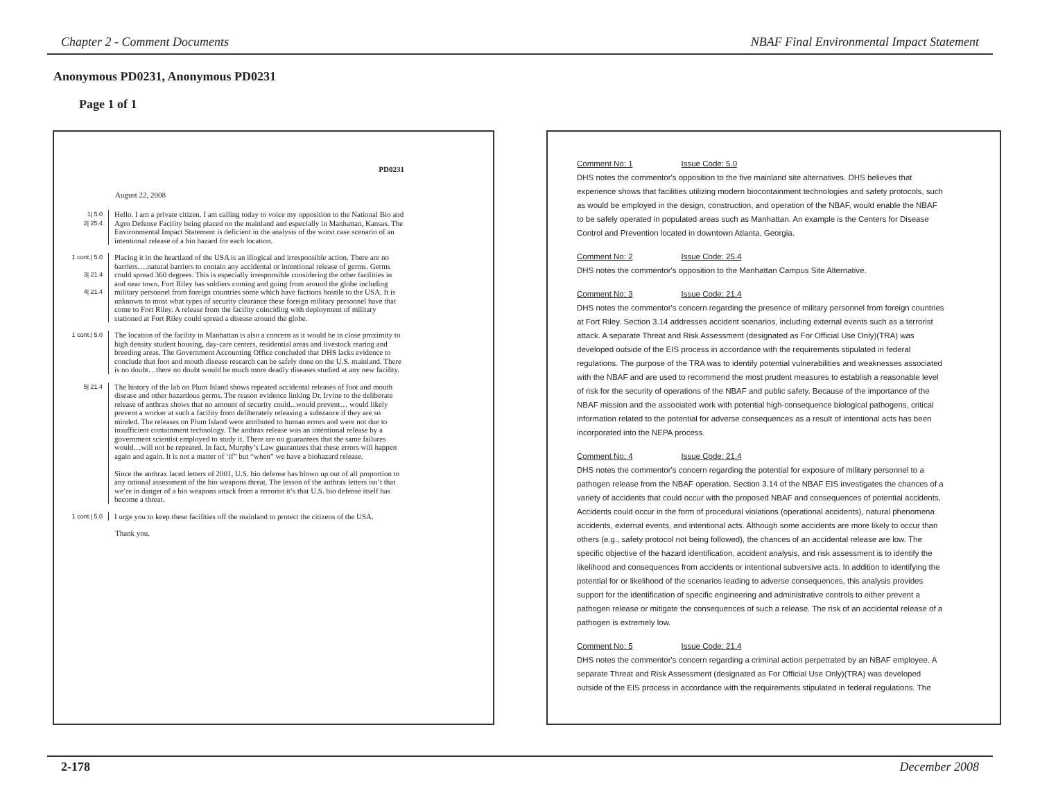Chapter 2 - Comment Documents NBAF Final Environmental Impact Statement
Anonymous PD0231, Anonymous PD0231
Page 1 of 1
PD0231
August 22, 2008
1| 5.0
2| 25.4
Hello. I am a private citizen. I am calling today to voice my opposition to the National Bio and Agro Defense Facility being placed on the mainland and especially in Manhattan, Kansas. The Environmental Impact Statement is deficient in the analysis of the worst case scenario of an intentional release of a bio hazard for each location.
1 cont.| 5.0
3| 21.4
4| 21.4
Placing it in the heartland of the USA is an illogical and irresponsible action. There are no barriers….natural barriers to contain any accidental or intentional release of germs. Germs could spread 360 degrees. This is especially irresponsible considering the other facilities in and near town. Fort Riley has soldiers coming and going from around the globe including military personnel from foreign countries some which have factions hostile to the USA. It is unknown to most what types of security clearance these foreign military personnel have that come to Fort Riley. A release from the facility coinciding with deployment of military stationed at Fort Riley could spread a disease around the globe.
1 cont.| 5.0
The location of the facility in Manhattan is also a concern as it would be in close proximity to high density student housing, day-care centers, residential areas and livestock rearing and breeding areas. The Government Accounting Office concluded that DHS lacks evidence to conclude that foot and mouth disease research can be safely done on the U.S. mainland. There is no doubt…there no doubt would be much more deadly diseases studied at any new facility.
5| 21.4
The history of the lab on Plum Island shows repeated accidental releases of foot and mouth disease and other hazardous germs. The reason evidence linking Dr. Irvine to the deliberate release of anthrax shows that no amount of security could...would prevent… would likely prevent a worker at such a facility from deliberately releasing a substance if they are so minded. The releases on Plum Island were attributed to human errors and were not due to insufficient containment technology. The anthrax release was an intentional release by a government scientist employed to study it. There are no guarantees that the same failures would…will not be repeated. In fact, Murphy’s Law guarantees that these errors will happen again and again. It is not a matter of ‘if” but “when” we have a biohazard release.
Since the anthrax laced letters of 2001, U.S. bio defense has blown up out of all proportion to any rational assessment of the bio weapons threat. The lesson of the anthrax letters isn’t that we’re in danger of a bio weapons attack from a terrorist it’s that U.S. bio defense itself has become a threat.
1 cont.| 5.0
I urge you to keep these facilities off the mainland to protect the citizens of the USA.
Thank you.
Comment No: 1 Issue Code: 5.0
DHS notes the commentor's opposition to the five mainland site alternatives. DHS believes that experience shows that facilities utilizing modern biocontainment technologies and safety protocols, such as would be employed in the design, construction, and operation of the NBAF, would enable the NBAF to be safely operated in populated areas such as Manhattan. An example is the Centers for Disease Control and Prevention located in downtown Atlanta, Georgia.
Comment No: 2 Issue Code: 25.4
DHS notes the commentor's opposition to the Manhattan Campus Site Alternative.
Comment No: 3 Issue Code: 21.4
DHS notes the commentor's concern regarding the presence of military personnel from foreign countries at Fort Riley. Section 3.14 addresses accident scenarios, including external events such as a terrorist attack. A separate Threat and Risk Assessment (designated as For Official Use Only)(TRA) was developed outside of the EIS process in accordance with the requirements stipulated in federal regulations. The purpose of the TRA was to identify potential vulnerabilities and weaknesses associated with the NBAF and are used to recommend the most prudent measures to establish a reasonable level of risk for the security of operations of the NBAF and public safety. Because of the importance of the NBAF mission and the associated work with potential high-consequence biological pathogens, critical information related to the potential for adverse consequences as a result of intentional acts has been incorporated into the NEPA process.
Comment No: 4 Issue Code: 21.4
DHS notes the commentor's concern regarding the potential for exposure of military personnel to a pathogen release from the NBAF operation. Section 3.14 of the NBAF EIS investigates the chances of a variety of accidents that could occur with the proposed NBAF and consequences of potential accidents, Accidents could occur in the form of procedural violations (operational accidents), natural phenomena accidents, external events, and intentional acts. Although some accidents are more likely to occur than others (e.g., safety protocol not being followed), the chances of an accidental release are low. The specific objective of the hazard identification, accident analysis, and risk assessment is to identify the likelihood and consequences from accidents or intentional subversive acts. In addition to identifying the potential for or likelihood of the scenarios leading to adverse consequences, this analysis provides support for the identification of specific engineering and administrative controls to either prevent a pathogen release or mitigate the consequences of such a release. The risk of an accidental release of a pathogen is extremely low.
Comment No: 5 Issue Code: 21.4
DHS notes the commentor's concern regarding a criminal action perpetrated by an NBAF employee. A separate Threat and Risk Assessment (designated as For Official Use Only)(TRA) was developed outside of the EIS process in accordance with the requirements stipulated in federal regulations. The
2-178 December 2008